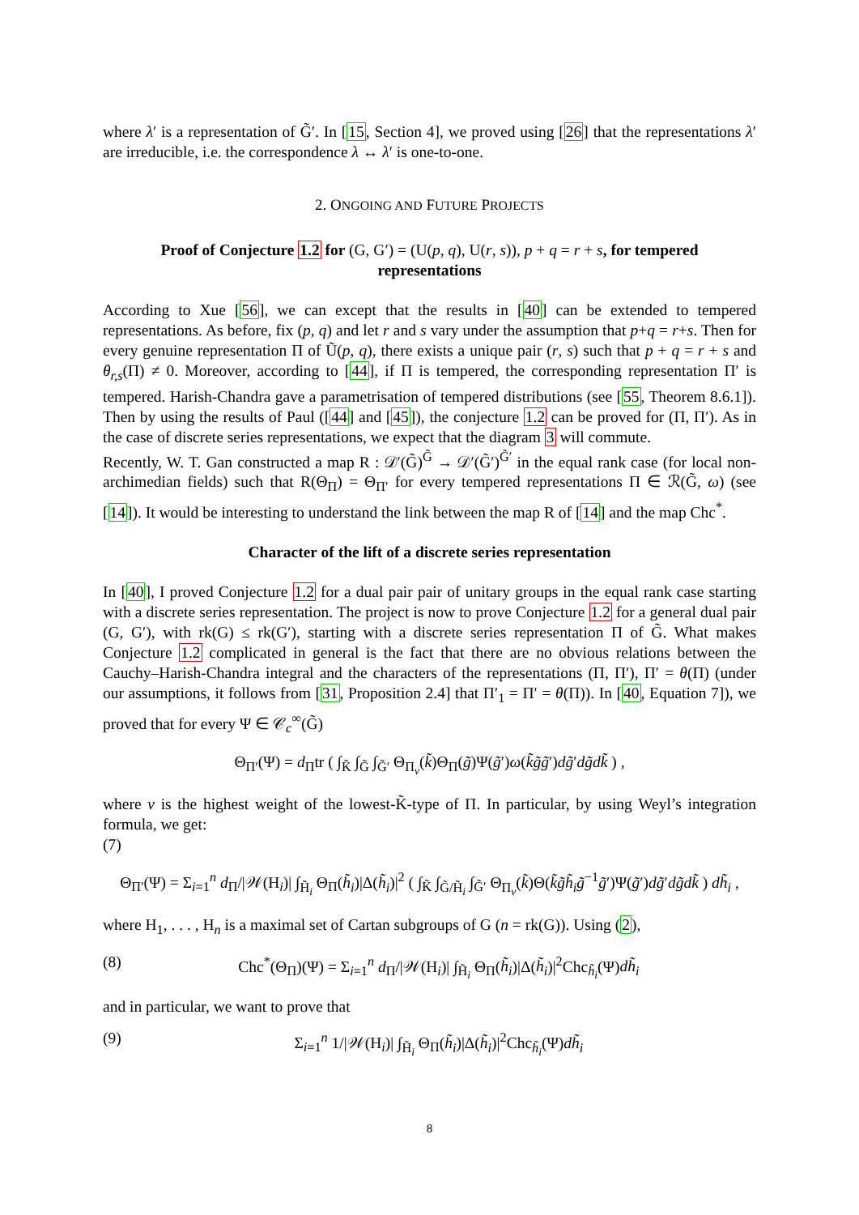where λ′ is a representation of G̃′. In [15, Section 4], we proved using [26] that the representations λ′ are irreducible, i.e. the correspondence λ ↔ λ′ is one-to-one.
2. ONGOING AND FUTURE PROJECTS
Proof of Conjecture 1.2 for (G, G′) = (U(p, q), U(r, s)), p + q = r + s, for tempered representations
According to Xue [56], we can except that the results in [40] can be extended to tempered representations. As before, fix (p, q) and let r and s vary under the assumption that p+q = r+s. Then for every genuine representation Π of Ũ(p, q), there exists a unique pair (r, s) such that p + q = r + s and θ<sub>r,s</sub>(Π) ≠ 0. Moreover, according to [44], if Π is tempered, the corresponding representation Π′ is tempered. Harish-Chandra gave a parametrisation of tempered distributions (see [55, Theorem 8.6.1]). Then by using the results of Paul ([44] and [45]), the conjecture 1.2 can be proved for (Π, Π′). As in the case of discrete series representations, we expect that the diagram 3 will commute.
Recently, W. T. Gan constructed a map R : 𝒟′(G̃)<sup>G̃</sup> → 𝒟′(G̃′)<sup>G̃′</sup> in the equal rank case (for local non-archimedian fields) such that R(Θ<sub>Π</sub>) = Θ<sub>Π′</sub> for every tempered representations Π ∈ ℛ(G̃, ω) (see [14]). It would be interesting to understand the link between the map R of [14] and the map Chc<sup>*</sup>.
Character of the lift of a discrete series representation
In [40], I proved Conjecture 1.2 for a dual pair pair of unitary groups in the equal rank case starting with a discrete series representation. The project is now to prove Conjecture 1.2 for a general dual pair (G, G′), with rk(G) ≤ rk(G′), starting with a discrete series representation Π of G̃. What makes Conjecture 1.2 complicated in general is the fact that there are no obvious relations between the Cauchy–Harish-Chandra integral and the characters of the representations (Π, Π′), Π′ = θ(Π) (under our assumptions, it follows from [31, Proposition 2.4] that Π′<sub>1</sub> = Π′ = θ(Π)). In [40, Equation 7]), we proved that for every Ψ ∈ 𝒞<sub>c</sub><sup>∞</sup>(G̃)
Θ<sub>Π′</sub>(Ψ) = d<sub>Π</sub>tr ( ∫<sub>K̃</sub> ∫<sub>G̃</sub> ∫<sub>G̃′</sub> Θ<sub>Π<sub>ν</sub></sub>(k̃)Θ<sub>Π</sub>(g̃)Ψ(g̃′)ω(k̃g̃g̃′)dg̃′dg̃dk̃ ) ,
where ν is the highest weight of the lowest-K̃-type of Π. In particular, by using Weyl’s integration formula, we get:
(7)
Θ<sub>Π′</sub>(Ψ) = Σ<sub>i=1</sub><sup>n</sup> d<sub>Π</sub>/|𝒲(H<sub>i</sub>)| ∫<sub>H̃<sub>i</sub></sub> Θ<sub>Π</sub>(h̃<sub>i</sub>)|Δ(h̃<sub>i</sub>)|<sup>2</sup> ( ∫<sub>K̃</sub> ∫<sub>G̃/H̃<sub>i</sub></sub> ∫<sub>G̃′</sub> Θ<sub>Π<sub>ν</sub></sub>(k̃)Θ(k̃g̃h̃<sub>i</sub>g̃<sup>−1</sup>g̃′)Ψ(g̃′)dg̃′dg̃dk̃ ) dh̃<sub>i</sub> ,
where H<sub>1</sub>, . . . , H<sub>n</sub> is a maximal set of Cartan subgroups of G (n = rk(G)). Using (2),
(8) Chc<sup>*</sup>(Θ<sub>Π</sub>)(Ψ) = Σ<sub>i=1</sub><sup>n</sup> d<sub>Π</sub>/|𝒲(H<sub>i</sub>)| ∫<sub>H̃<sub>i</sub></sub> Θ<sub>Π</sub>(h̃<sub>i</sub>)|Δ(h̃<sub>i</sub>)|<sup>2</sup>Chc<sub>h̃<sub>i</sub></sub>(Ψ)dh̃<sub>i</sub>
and in particular, we want to prove that
(9) Σ<sub>i=1</sub><sup>n</sup> 1/|𝒲(H<sub>i</sub>)| ∫<sub>H̃<sub>i</sub></sub> Θ<sub>Π</sub>(h̃<sub>i</sub>)|Δ(h̃<sub>i</sub>)|<sup>2</sup>Chc<sub>h̃<sub>i</sub></sub>(Ψ)dh̃<sub>i</sub>
8